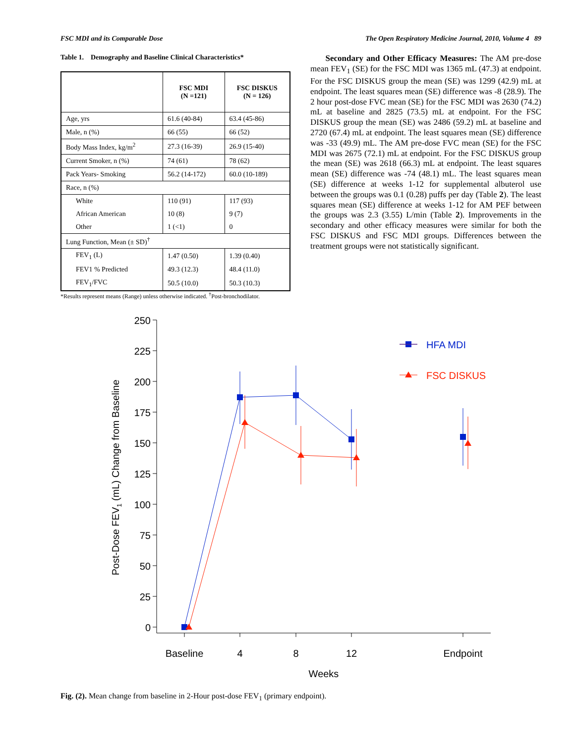FSC MDI and its Comparable Dose The Open Respiratory Medicine Journal, 2010, Volume 4 89
Table 1. Demography and Baseline Clinical Characteristics*
| | FSC MDI (N =121) | FSC DISKUS (N = 126) |
| --- | --- | --- |
| Age, yrs | 61.6 (40-84) | 63.4 (45-86) |
| Male, n (%) | 66 (55) | 66 (52) |
| Body Mass Index, kg/m<sup>2</sup> | 27.3 (16-39) | 26.9 (15-40) |
| Current Smoker, n (%) | 74 (61) | 78 (62) |
| Pack Years- Smoking | 56.2 (14-172) | 60.0 (10-189) |
| Race, n (%) | | |
| White | 110 (91) | 117 (93) |
| African American | 10 (8) | 9 (7) |
| Other | 1 (<1) | 0 |
| Lung Function, Mean (± SD)<sup>†</sup> | | |
| FEV<sub>1</sub> (L) | 1.47 (0.50) | 1.39 (0.40) |
| FEV1 % Predicted | 49.3 (12.3) | 48.4 (11.0) |
| FEV<sub>1</sub>/FVC | 50.5 (10.0) | 50.3 (10.3) |
*Results represent means (Range) unless otherwise indicated. <sup>†</sup>Post-bronchodilator.
Secondary and Other Efficacy Measures: The AM pre-dose mean FEV<sub>1</sub> (SE) for the FSC MDI was 1365 mL (47.3) at endpoint. For the FSC DISKUS group the mean (SE) was 1299 (42.9) mL at endpoint. The least squares mean (SE) difference was -8 (28.9). The 2 hour post-dose FVC mean (SE) for the FSC MDI was 2630 (74.2) mL at baseline and 2825 (73.5) mL at endpoint. For the FSC DISKUS group the mean (SE) was 2486 (59.2) mL at baseline and 2720 (67.4) mL at endpoint. The least squares mean (SE) difference was -33 (49.9) mL. The AM pre-dose FVC mean (SE) for the FSC MDI was 2675 (72.1) mL at endpoint. For the FSC DISKUS group the mean (SE) was 2618 (66.3) mL at endpoint. The least squares mean (SE) difference was -74 (48.1) mL. The least squares mean (SE) difference at weeks 1-12 for supplemental albuterol use between the groups was 0.1 (0.28) puffs per day (Table 2). The least squares mean (SE) difference at weeks 1-12 for AM PEF between the groups was 2.3 (3.55) L/min (Table 2). Improvements in the secondary and other efficacy measures were similar for both the FSC DISKUS and FSC MDI groups. Differences between the treatment groups were not statistically significant.
250
225
200
175
150
125
100
75
50
25
0
Baseline
4
8
12
Endpoint
Weeks
Post-Dose FEV1 (mL) Change from Baseline
HFA MDI
FSC DISKUS
Fig. (2). Mean change from baseline in 2-Hour post-dose FEV<sub>1</sub> (primary endpoint).